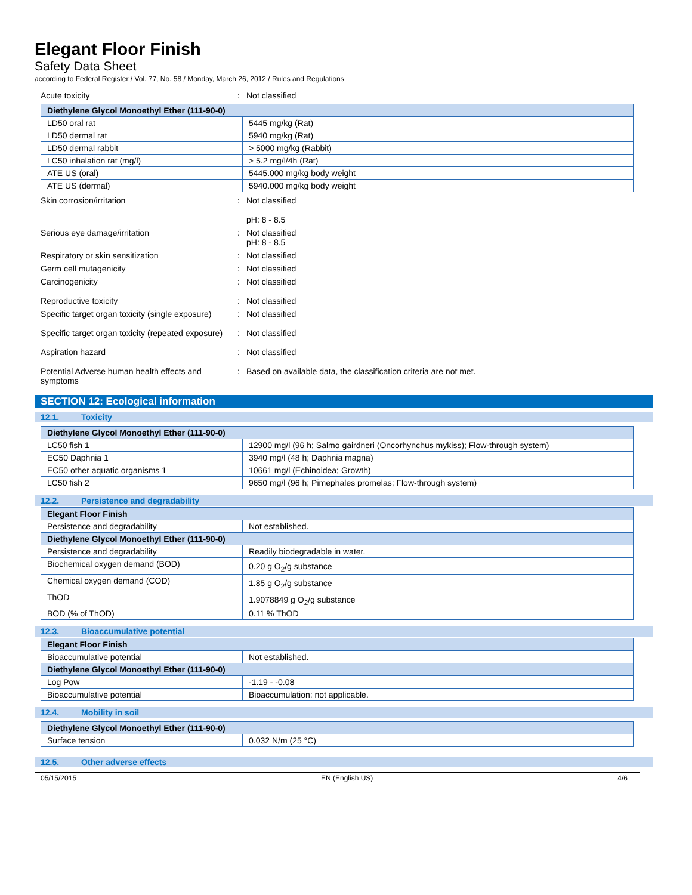Elegant Floor Finish
Safety Data Sheet
according to Federal Register / Vol. 77, No. 58 / Monday, March 26, 2012 / Rules and Regulations
Acute toxicity : Not classified
| Diethylene Glycol Monoethyl Ether (111-90-0) | |
| --- | --- |
| LD50 oral rat | 5445 mg/kg (Rat) |
| LD50 dermal rat | 5940 mg/kg (Rat) |
| LD50 dermal rabbit | > 5000 mg/kg (Rabbit) |
| LC50 inhalation rat (mg/l) | > 5.2 mg/l/4h (Rat) |
| ATE US (oral) | 5445.000 mg/kg body weight |
| ATE US (dermal) | 5940.000 mg/kg body weight |
Skin corrosion/irritation : Not classified
pH: 8 - 8.5
Serious eye damage/irritation : Not classified
pH: 8 - 8.5
Respiratory or skin sensitization : Not classified
Germ cell mutagenicity : Not classified
Carcinogenicity : Not classified
Reproductive toxicity : Not classified
Specific target organ toxicity (single exposure)
: Not classified
Specific target organ toxicity (repeated exposure)
: Not classified
Aspiration hazard : Not classified
Potential Adverse human health effects and symptoms
: Based on available data, the classification criteria are not met.
SECTION 12: Ecological information
12.1. Toxicity
| Diethylene Glycol Monoethyl Ether (111-90-0) | |
| --- | --- |
| LC50 fish 1 | 12900 mg/l (96 h; Salmo gairdneri (Oncorhynchus mykiss); Flow-through system) |
| EC50 Daphnia 1 | 3940 mg/l (48 h; Daphnia magna) |
| EC50 other aquatic organisms 1 | 10661 mg/l (Echinoidea; Growth) |
| LC50 fish 2 | 9650 mg/l (96 h; Pimephales promelas; Flow-through system) |
12.2. Persistence and degradability
| Elegant Floor Finish | |
| --- | --- |
| Persistence and degradability | Not established. |
| Diethylene Glycol Monoethyl Ether (111-90-0) | |
| Persistence and degradability | Readily biodegradable in water. |
| Biochemical oxygen demand (BOD) | 0.20 g O<sub>2</sub>/g substance |
| Chemical oxygen demand (COD) | 1.85 g O<sub>2</sub>/g substance |
| ThOD | 1.9078849 g O<sub>2</sub>/g substance |
| BOD (% of ThOD) | 0.11 % ThOD |
12.3. Bioaccumulative potential
| Elegant Floor Finish | |
| --- | --- |
| Bioaccumulative potential | Not established. |
| Diethylene Glycol Monoethyl Ether (111-90-0) | |
| Log Pow | -1.19 - -0.08 |
| Bioaccumulative potential | Bioaccumulation: not applicable. |
12.4. Mobility in soil
| Diethylene Glycol Monoethyl Ether (111-90-0) | |
| --- | --- |
| Surface tension | 0.032 N/m (25 °C) |
12.5. Other adverse effects
05/15/2015 EN (English US) 4/6